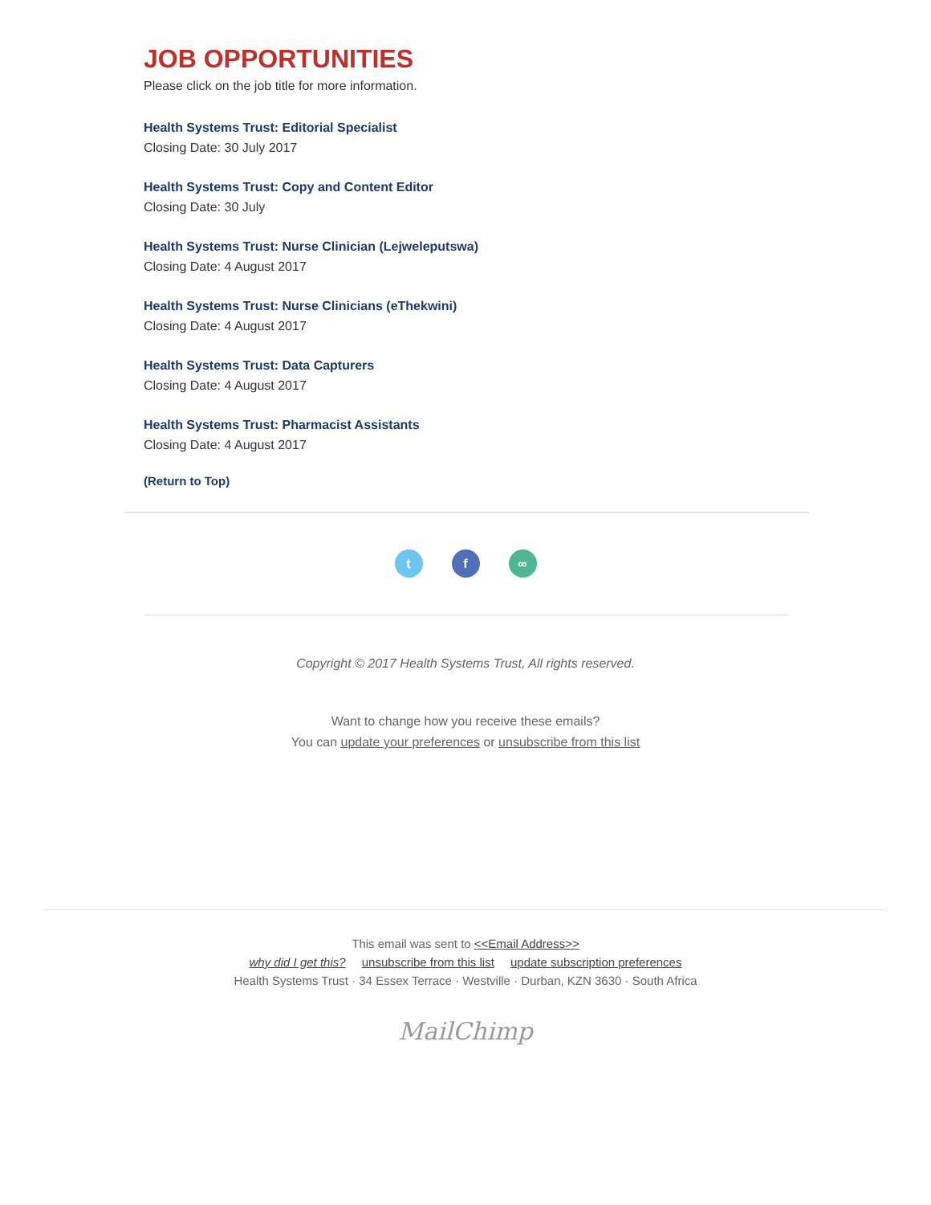JOB OPPORTUNITIES
Please click on the job title for more information.
Health Systems Trust: Editorial Specialist
Closing Date: 30 July 2017
Health Systems Trust: Copy and Content Editor
Closing Date: 30 July
Health Systems Trust: Nurse Clinician (Lejweleputswa)
Closing Date: 4 August 2017
Health Systems Trust: Nurse Clinicians (eThekwini)
Closing Date: 4 August 2017
Health Systems Trust: Data Capturers
Closing Date: 4 August 2017
Health Systems Trust: Pharmacist Assistants
Closing Date: 4 August 2017
(Return to Top)
t f ∞
Copyright © 2017 Health Systems Trust, All rights reserved.
Want to change how you receive these emails?
You can update your preferences or unsubscribe from this list
This email was sent to <<Email Address>>
why did I get this? unsubscribe from this list update subscription preferences
Health Systems Trust · 34 Essex Terrace · Westville · Durban, KZN 3630 · South Africa
MailChimp